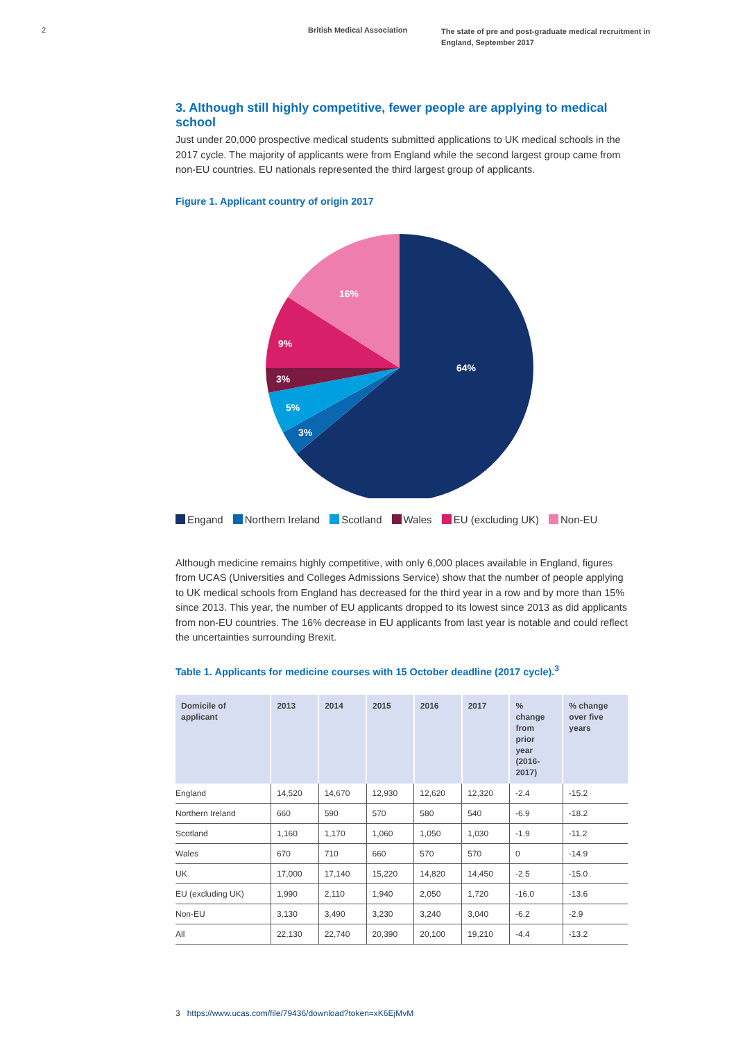2 British Medical Association
The state of pre and post-graduate medical recruitment in England, September 2017
3. Although still highly competitive, fewer people are applying to medical school
Just under 20,000 prospective medical students submitted applications to UK medical schools in the 2017 cycle. The majority of applicants were from England while the second largest group came from non-EU countries. EU nationals represented the third largest group of applicants.
Figure 1. Applicant country of origin 2017
64%
16%
9%
3%
5%
3%
Engand Northern Ireland Scotland Wales EU (excluding UK) Non-EU
Although medicine remains highly competitive, with only 6,000 places available in England, figures from UCAS (Universities and Colleges Admissions Service) show that the number of people applying to UK medical schools from England has decreased for the third year in a row and by more than 15% since 2013. This year, the number of EU applicants dropped to its lowest since 2013 as did applicants from non-EU countries. The 16% decrease in EU applicants from last year is notable and could reflect the uncertainties surrounding Brexit.
Table 1. Applicants for medicine courses with 15 October deadline (2017 cycle).<sup>3</sup>
| Domicile of applicant | 2013 | 2014 | 2015 | 2016 | 2017 | % change from prior year (2016- 2017) | % change over five years |
| --- | --- | --- | --- | --- | --- | --- | --- |
| England | 14,520 | 14,670 | 12,930 | 12,620 | 12,320 | -2.4 | -15.2 |
| Northern Ireland | 660 | 590 | 570 | 580 | 540 | -6.9 | -18.2 |
| Scotland | 1,160 | 1,170 | 1,060 | 1,050 | 1,030 | -1.9 | -11.2 |
| Wales | 670 | 710 | 660 | 570 | 570 | 0 | -14.9 |
| UK | 17,000 | 17,140 | 15,220 | 14,820 | 14,450 | -2.5 | -15.0 |
| EU (excluding UK) | 1,990 | 2,110 | 1,940 | 2,050 | 1,720 | -16.0 | -13.6 |
| Non-EU | 3,130 | 3,490 | 3,230 | 3,240 | 3,040 | -6.2 | -2.9 |
| All | 22,130 | 22,740 | 20,390 | 20,100 | 19,210 | -4.4 | -13.2 |
3 https://www.ucas.com/file/79436/download?token=xK6EjMvM